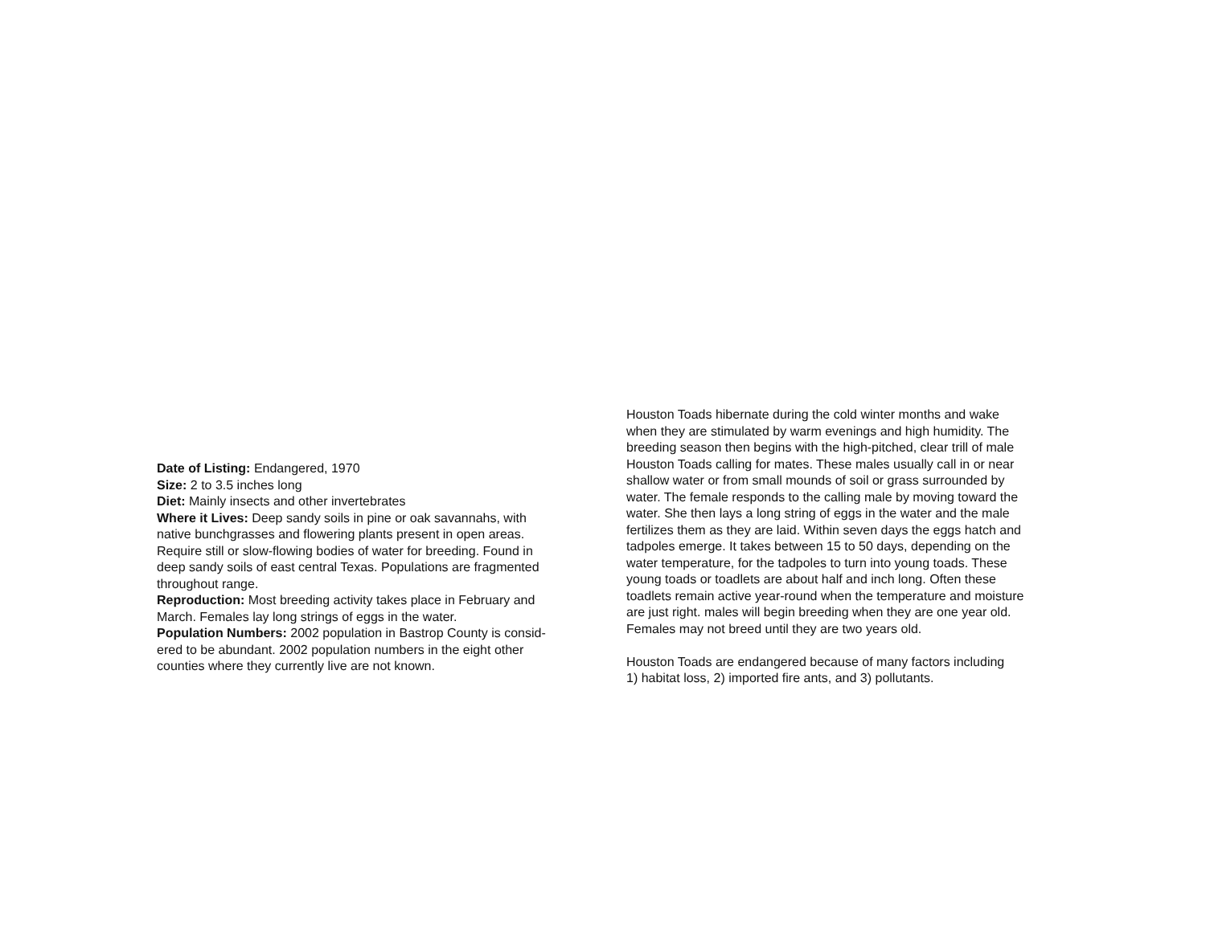Date of Listing: Endangered, 1970
Size: 2 to 3.5 inches long
Diet: Mainly insects and other invertebrates
Where it Lives: Deep sandy soils in pine or oak savannahs, with
native bunchgrasses and flowering plants present in open areas.
Require still or slow-flowing bodies of water for breeding. Found in
deep sandy soils of east central Texas. Populations are fragmented
throughout range.
Reproduction: Most breeding activity takes place in February and
March. Females lay long strings of eggs in the water.
Population Numbers: 2002 population in Bastrop County is consid-
ered to be abundant. 2002 population numbers in the eight other
counties where they currently live are not known.
Houston Toads hibernate during the cold winter months and wake
when they are stimulated by warm evenings and high humidity. The
breeding season then begins with the high-pitched, clear trill of male
Houston Toads calling for mates. These males usually call in or near
shallow water or from small mounds of soil or grass surrounded by
water. The female responds to the calling male by moving toward the
water. She then lays a long string of eggs in the water and the male
fertilizes them as they are laid. Within seven days the eggs hatch and
tadpoles emerge. It takes between 15 to 50 days, depending on the
water temperature, for the tadpoles to turn into young toads. These
young toads or toadlets are about half and inch long. Often these
toadlets remain active year-round when the temperature and moisture
are just right. males will begin breeding when they are one year old.
Females may not breed until they are two years old.
Houston Toads are endangered because of many factors including
1) habitat loss, 2) imported fire ants, and 3) pollutants.